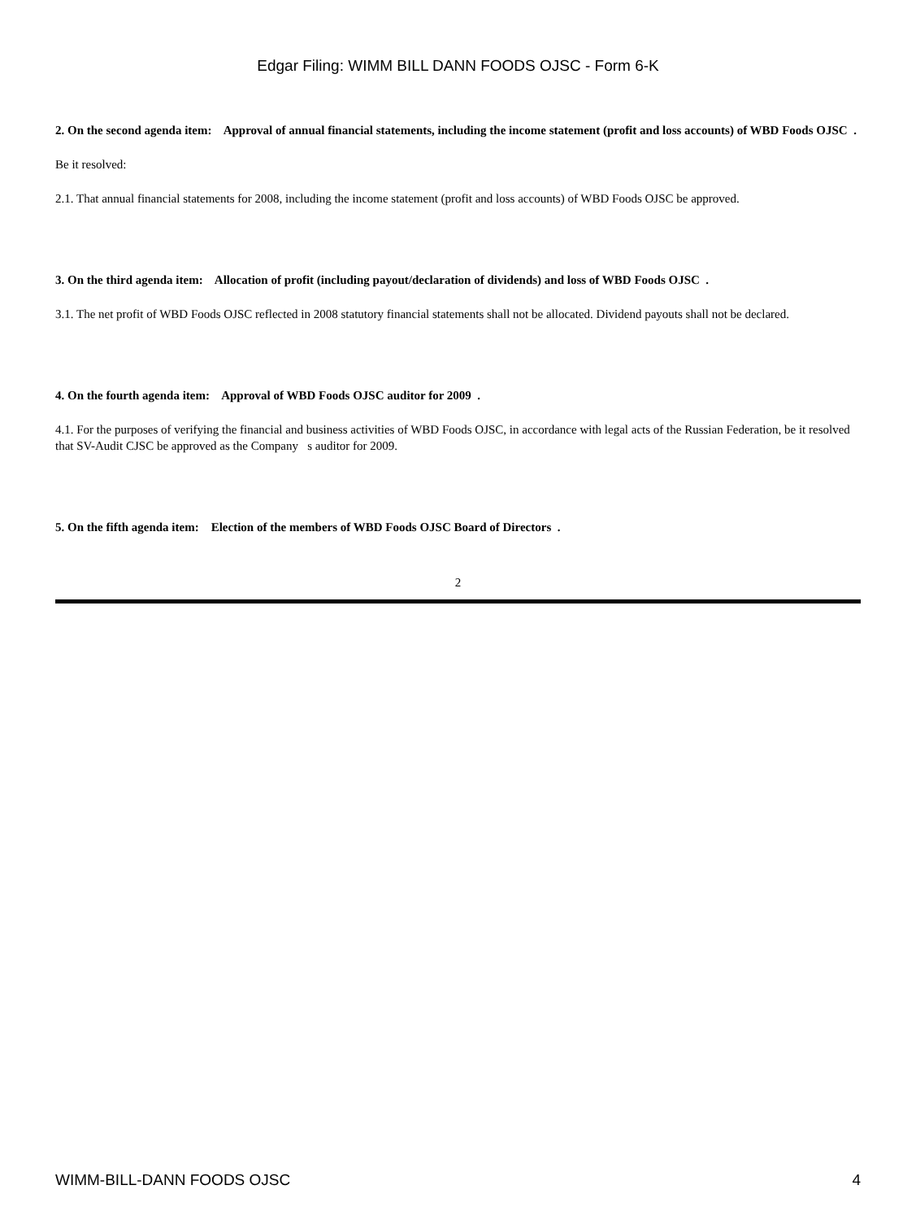Edgar Filing: WIMM BILL DANN FOODS OJSC - Form 6-K
2. On the second agenda item: Approval of annual financial statements, including the income statement (profit and loss accounts) of WBD Foods OJSC .
Be it resolved:
2.1. That annual financial statements for 2008, including the income statement (profit and loss accounts) of WBD Foods OJSC be approved.
3. On the third agenda item: Allocation of profit (including payout/declaration of dividends) and loss of WBD Foods OJSC .
3.1. The net profit of WBD Foods OJSC reflected in 2008 statutory financial statements shall not be allocated. Dividend payouts shall not be declared.
4. On the fourth agenda item: Approval of WBD Foods OJSC auditor for 2009 .
4.1. For the purposes of verifying the financial and business activities of WBD Foods OJSC, in accordance with legal acts of the Russian Federation, be it resolved that SV-Audit CJSC be approved as the Company s auditor for 2009.
5. On the fifth agenda item: Election of the members of WBD Foods OJSC Board of Directors .
2
WIMM-BILL-DANN FOODS OJSC 4